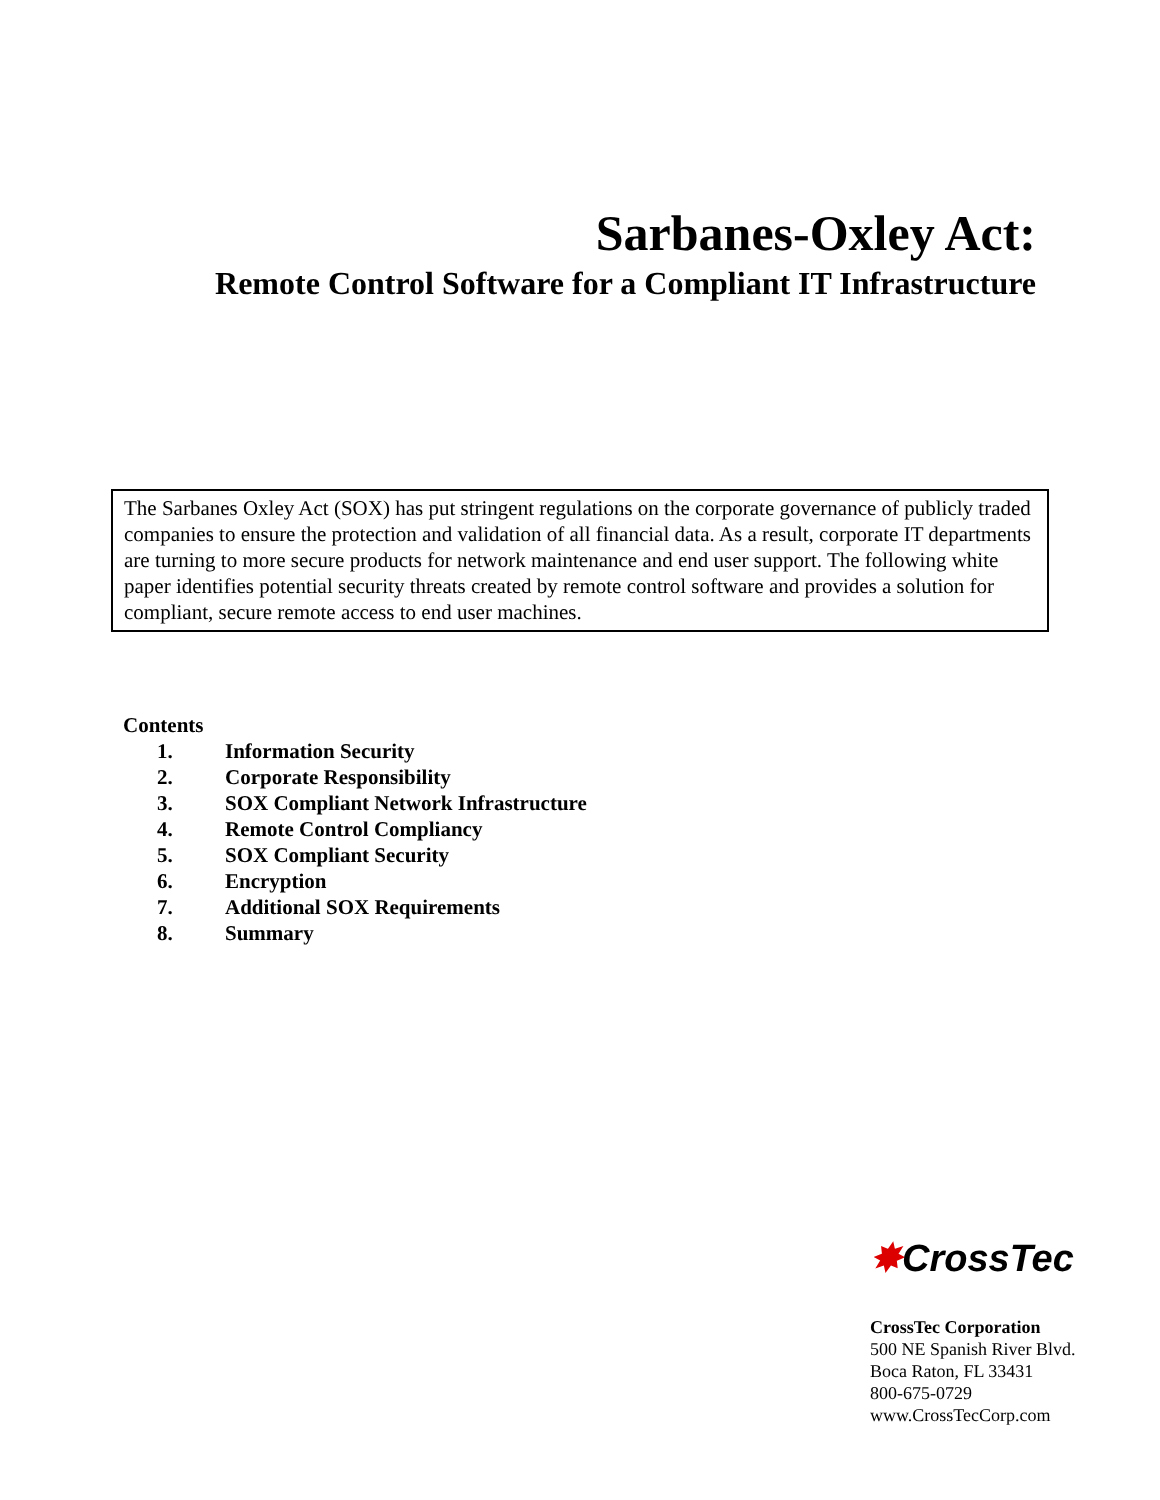Sarbanes-Oxley Act:
Remote Control Software for a Compliant IT Infrastructure
The Sarbanes Oxley Act (SOX) has put stringent regulations on the corporate governance of publicly traded companies to ensure the protection and validation of all financial data. As a result, corporate IT departments are turning to more secure products for network maintenance and end user support. The following white paper identifies potential security threats created by remote control software and provides a solution for compliant, secure remote access to end user machines.
Contents
1. Information Security
2. Corporate Responsibility
3. SOX Compliant Network Infrastructure
4. Remote Control Compliancy
5. SOX Compliant Security
6. Encryption
7. Additional SOX Requirements
8. Summary
✸CrossTec
CrossTec Corporation
500 NE Spanish River Blvd.
Boca Raton, FL 33431
800-675-0729
www.CrossTecCorp.com